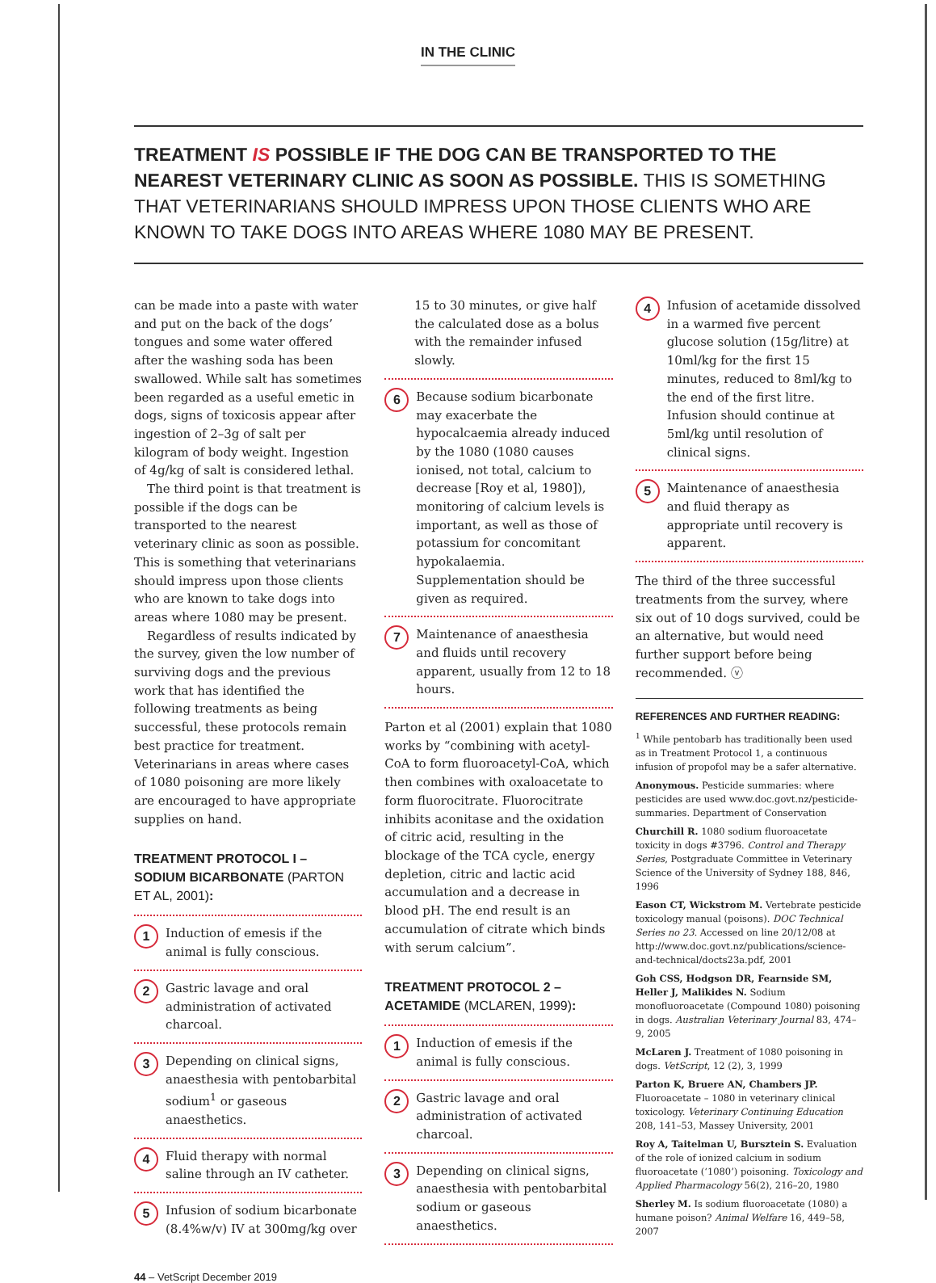IN THE CLINIC
TREATMENT IS POSSIBLE IF THE DOG CAN BE TRANSPORTED TO THE NEAREST VETERINARY CLINIC AS SOON AS POSSIBLE. THIS IS SOMETHING THAT VETERINARIANS SHOULD IMPRESS UPON THOSE CLIENTS WHO ARE KNOWN TO TAKE DOGS INTO AREAS WHERE 1080 MAY BE PRESENT.
can be made into a paste with water and put on the back of the dogs’ tongues and some water offered after the washing soda has been swallowed. While salt has sometimes been regarded as a useful emetic in dogs, signs of toxicosis appear after ingestion of 2–3g of salt per kilogram of body weight. Ingestion of 4g/kg of salt is considered lethal.
The third point is that treatment is possible if the dogs can be transported to the nearest veterinary clinic as soon as possible. This is something that veterinarians should impress upon those clients who are known to take dogs into areas where 1080 may be present.
Regardless of results indicated by the survey, given the low number of surviving dogs and the previous work that has identified the following treatments as being successful, these protocols remain best practice for treatment. Veterinarians in areas where cases of 1080 poisoning are more likely are encouraged to have appropriate supplies on hand.
TREATMENT PROTOCOL I – SODIUM BICARBONATE (PARTON ET AL, 2001):
1
Induction of emesis if the animal is fully conscious.
2
Gastric lavage and oral administration of activated charcoal.
3
Depending on clinical signs, anaesthesia with pentobarbital sodium<sup>1</sup> or gaseous anaesthetics.
4
Fluid therapy with normal saline through an IV catheter.
5
Infusion of sodium bicarbonate (8.4%w/v) IV at 300mg/kg over
15 to 30 minutes, or give half the calculated dose as a bolus with the remainder infused slowly.
6
Because sodium bicarbonate may exacerbate the hypocalcaemia already induced by the 1080 (1080 causes ionised, not total, calcium to decrease [Roy et al, 1980]), monitoring of calcium levels is important, as well as those of potassium for concomitant hypokalaemia. Supplementation should be given as required.
7
Maintenance of anaesthesia and fluids until recovery apparent, usually from 12 to 18 hours.
Parton et al (2001) explain that 1080 works by “combining with acetyl-CoA to form fluoroacetyl-CoA, which then combines with oxaloacetate to form fluorocitrate. Fluorocitrate inhibits aconitase and the oxidation of citric acid, resulting in the blockage of the TCA cycle, energy depletion, citric and lactic acid accumulation and a decrease in blood pH. The end result is an accumulation of citrate which binds with serum calcium”.
TREATMENT PROTOCOL 2 – ACETAMIDE (MCLAREN, 1999):
1
Induction of emesis if the animal is fully conscious.
2
Gastric lavage and oral administration of activated charcoal.
3
Depending on clinical signs, anaesthesia with pentobarbital sodium or gaseous anaesthetics.
4
Infusion of acetamide dissolved in a warmed five percent glucose solution (15g/litre) at 10ml/kg for the first 15 minutes, reduced to 8ml/kg to the end of the first litre. Infusion should continue at 5ml/kg until resolution of clinical signs.
5
Maintenance of anaesthesia and fluid therapy as appropriate until recovery is apparent.
The third of the three successful treatments from the survey, where six out of 10 dogs survived, could be an alternative, but would need further support before being recommended. ⓥ
REFERENCES AND FURTHER READING:
<sup>1</sup> While pentobarb has traditionally been used as in Treatment Protocol 1, a continuous infusion of propofol may be a safer alternative.
Anonymous. Pesticide summaries: where pesticides are used www.doc.govt.nz/pesticide-summaries. Department of Conservation
Churchill R. 1080 sodium fluoroacetate toxicity in dogs #3796. Control and Therapy Series, Postgraduate Committee in Veterinary Science of the University of Sydney 188, 846, 1996
Eason CT, Wickstrom M. Vertebrate pesticide toxicology manual (poisons). DOC Technical Series no 23. Accessed on line 20/12/08 at http://www.doc.govt.nz/publications/science-and-technical/docts23a.pdf, 2001
Goh CSS, Hodgson DR, Fearnside SM, Heller J, Malikides N. Sodium monofluoroacetate (Compound 1080) poisoning in dogs. Australian Veterinary Journal 83, 474–9, 2005
McLaren J. Treatment of 1080 poisoning in dogs. VetScript, 12 (2), 3, 1999
Parton K, Bruere AN, Chambers JP. Fluoroacetate – 1080 in veterinary clinical toxicology. Veterinary Continuing Education 208, 141–53, Massey University, 2001
Roy A, Taitelman U, Bursztein S. Evaluation of the role of ionized calcium in sodium fluoroacetate (‘1080’) poisoning. Toxicology and Applied Pharmacology 56(2), 216–20, 1980
Sherley M. Is sodium fluoroacetate (1080) a humane poison? Animal Welfare 16, 449–58, 2007
44 – VetScript December 2019